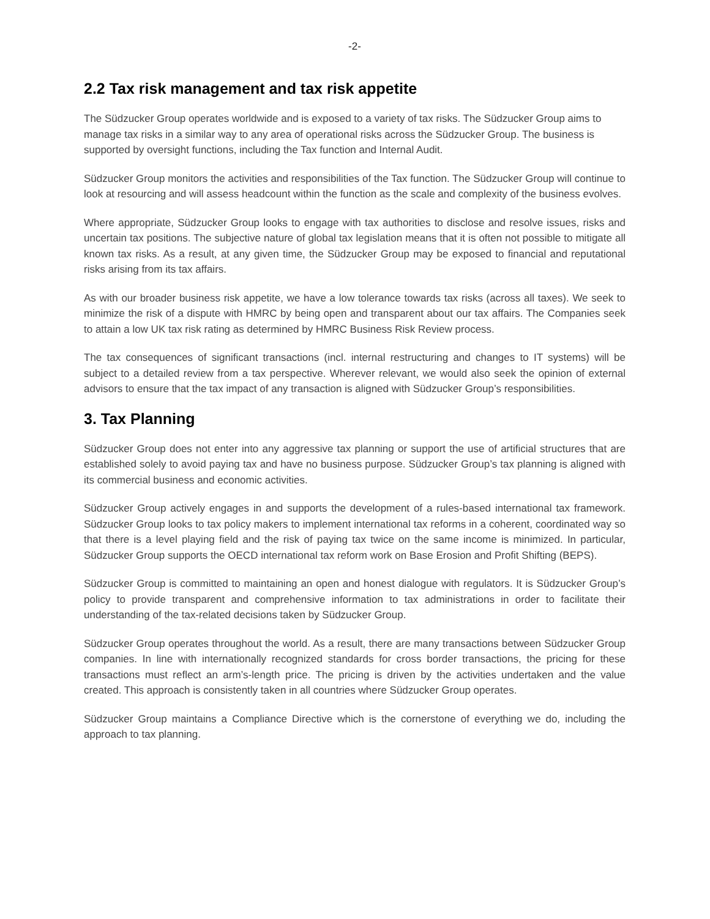-2-
2.2 Tax risk management and tax risk appetite
The Südzucker Group operates worldwide and is exposed to a variety of tax risks. The Südzucker Group aims to manage tax risks in a similar way to any area of operational risks across the Südzucker Group. The business is supported by oversight functions, including the Tax function and Internal Audit.
Südzucker Group monitors the activities and responsibilities of the Tax function. The Südzucker Group will continue to look at resourcing and will assess headcount within the function as the scale and complexity of the business evolves.
Where appropriate, Südzucker Group looks to engage with tax authorities to disclose and resolve issues, risks and uncertain tax positions. The subjective nature of global tax legislation means that it is often not possible to mitigate all known tax risks. As a result, at any given time, the Südzucker Group may be exposed to financial and reputational risks arising from its tax affairs.
As with our broader business risk appetite, we have a low tolerance towards tax risks (across all taxes). We seek to minimize the risk of a dispute with HMRC by being open and transparent about our tax affairs. The Companies seek to attain a low UK tax risk rating as determined by HMRC Business Risk Review process.
The tax consequences of significant transactions (incl. internal restructuring and changes to IT systems) will be subject to a detailed review from a tax perspective. Wherever relevant, we would also seek the opinion of external advisors to ensure that the tax impact of any transaction is aligned with Südzucker Group’s responsibilities.
3. Tax Planning
Südzucker Group does not enter into any aggressive tax planning or support the use of artificial structures that are established solely to avoid paying tax and have no business purpose. Südzucker Group’s tax planning is aligned with its commercial business and economic activities.
Südzucker Group actively engages in and supports the development of a rules-based international tax framework. Südzucker Group looks to tax policy makers to implement international tax reforms in a coherent, coordinated way so that there is a level playing field and the risk of paying tax twice on the same income is minimized. In particular, Südzucker Group supports the OECD international tax reform work on Base Erosion and Profit Shifting (BEPS).
Südzucker Group is committed to maintaining an open and honest dialogue with regulators. It is Südzucker Group’s policy to provide transparent and comprehensive information to tax administrations in order to facilitate their understanding of the tax-related decisions taken by Südzucker Group.
Südzucker Group operates throughout the world. As a result, there are many transactions between Südzucker Group companies. In line with internationally recognized standards for cross border transactions, the pricing for these transactions must reflect an arm’s-length price. The pricing is driven by the activities undertaken and the value created. This approach is consistently taken in all countries where Südzucker Group operates.
Südzucker Group maintains a Compliance Directive which is the cornerstone of everything we do, including the approach to tax planning.